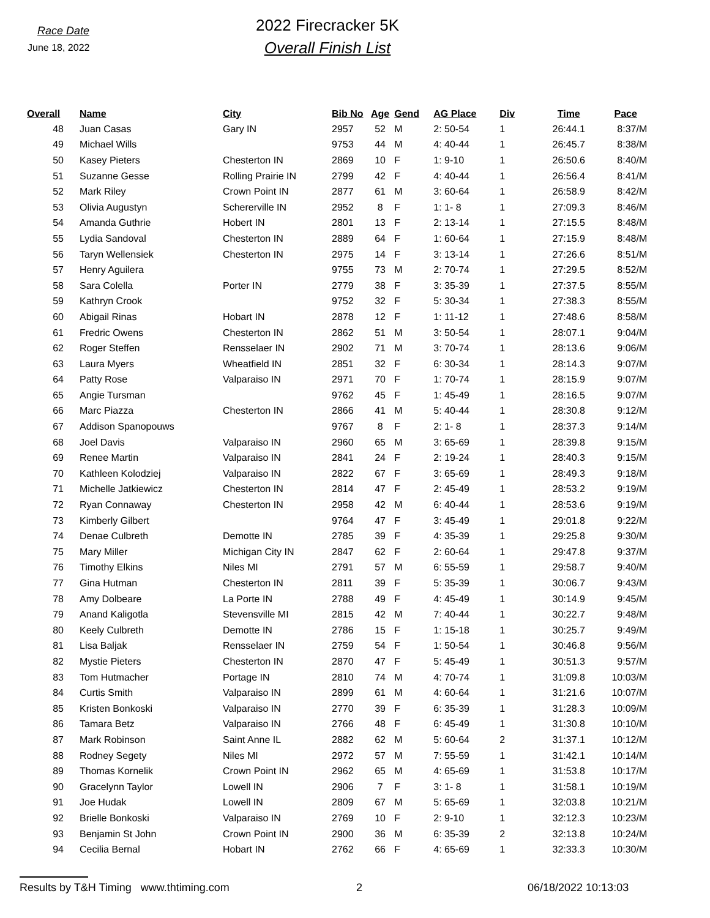Race Date
June 18, 2022
2022 Firecracker 5K
Overall Finish List
| Overall | Name | City | Bib No | Age | Gend | AG Place | Div | Time | Pace |
| --- | --- | --- | --- | --- | --- | --- | --- | --- | --- |
| 48 | Juan Casas | Gary IN | 2957 | 52 | M | 2: 50-54 | 1 | 26:44.1 | 8:37/M |
| 49 | Michael Wills | | 9753 | 44 | M | 4: 40-44 | 1 | 26:45.7 | 8:38/M |
| 50 | Kasey Pieters | Chesterton IN | 2869 | 10 | F | 1: 9-10 | 1 | 26:50.6 | 8:40/M |
| 51 | Suzanne Gesse | Rolling Prairie IN | 2799 | 42 | F | 4: 40-44 | 1 | 26:56.4 | 8:41/M |
| 52 | Mark Riley | Crown Point IN | 2877 | 61 | M | 3: 60-64 | 1 | 26:58.9 | 8:42/M |
| 53 | Olivia Augustyn | Schererville IN | 2952 | 8 | F | 1: 1- 8 | 1 | 27:09.3 | 8:46/M |
| 54 | Amanda Guthrie | Hobert IN | 2801 | 13 | F | 2: 13-14 | 1 | 27:15.5 | 8:48/M |
| 55 | Lydia Sandoval | Chesterton IN | 2889 | 64 | F | 1: 60-64 | 1 | 27:15.9 | 8:48/M |
| 56 | Taryn Wellensiek | Chesterton IN | 2975 | 14 | F | 3: 13-14 | 1 | 27:26.6 | 8:51/M |
| 57 | Henry Aguilera | | 9755 | 73 | M | 2: 70-74 | 1 | 27:29.5 | 8:52/M |
| 58 | Sara Colella | Porter IN | 2779 | 38 | F | 3: 35-39 | 1 | 27:37.5 | 8:55/M |
| 59 | Kathryn Crook | | 9752 | 32 | F | 5: 30-34 | 1 | 27:38.3 | 8:55/M |
| 60 | Abigail Rinas | Hobart IN | 2878 | 12 | F | 1: 11-12 | 1 | 27:48.6 | 8:58/M |
| 61 | Fredric Owens | Chesterton IN | 2862 | 51 | M | 3: 50-54 | 1 | 28:07.1 | 9:04/M |
| 62 | Roger Steffen | Rensselaer IN | 2902 | 71 | M | 3: 70-74 | 1 | 28:13.6 | 9:06/M |
| 63 | Laura Myers | Wheatfield IN | 2851 | 32 | F | 6: 30-34 | 1 | 28:14.3 | 9:07/M |
| 64 | Patty Rose | Valparaiso IN | 2971 | 70 | F | 1: 70-74 | 1 | 28:15.9 | 9:07/M |
| 65 | Angie Tursman | | 9762 | 45 | F | 1: 45-49 | 1 | 28:16.5 | 9:07/M |
| 66 | Marc Piazza | Chesterton IN | 2866 | 41 | M | 5: 40-44 | 1 | 28:30.8 | 9:12/M |
| 67 | Addison Spanopouws | | 9767 | 8 | F | 2: 1- 8 | 1 | 28:37.3 | 9:14/M |
| 68 | Joel Davis | Valparaiso IN | 2960 | 65 | M | 3: 65-69 | 1 | 28:39.8 | 9:15/M |
| 69 | Renee Martin | Valparaiso IN | 2841 | 24 | F | 2: 19-24 | 1 | 28:40.3 | 9:15/M |
| 70 | Kathleen Kolodziej | Valparaiso IN | 2822 | 67 | F | 3: 65-69 | 1 | 28:49.3 | 9:18/M |
| 71 | Michelle Jatkiewicz | Chesterton IN | 2814 | 47 | F | 2: 45-49 | 1 | 28:53.2 | 9:19/M |
| 72 | Ryan Connaway | Chesterton IN | 2958 | 42 | M | 6: 40-44 | 1 | 28:53.6 | 9:19/M |
| 73 | Kimberly Gilbert | | 9764 | 47 | F | 3: 45-49 | 1 | 29:01.8 | 9:22/M |
| 74 | Denae Culbreth | Demotte IN | 2785 | 39 | F | 4: 35-39 | 1 | 29:25.8 | 9:30/M |
| 75 | Mary Miller | Michigan City IN | 2847 | 62 | F | 2: 60-64 | 1 | 29:47.8 | 9:37/M |
| 76 | Timothy Elkins | Niles MI | 2791 | 57 | M | 6: 55-59 | 1 | 29:58.7 | 9:40/M |
| 77 | Gina Hutman | Chesterton IN | 2811 | 39 | F | 5: 35-39 | 1 | 30:06.7 | 9:43/M |
| 78 | Amy Dolbeare | La Porte IN | 2788 | 49 | F | 4: 45-49 | 1 | 30:14.9 | 9:45/M |
| 79 | Anand Kaligotla | Stevensville MI | 2815 | 42 | M | 7: 40-44 | 1 | 30:22.7 | 9:48/M |
| 80 | Keely Culbreth | Demotte IN | 2786 | 15 | F | 1: 15-18 | 1 | 30:25.7 | 9:49/M |
| 81 | Lisa Baljak | Rensselaer IN | 2759 | 54 | F | 1: 50-54 | 1 | 30:46.8 | 9:56/M |
| 82 | Mystie Pieters | Chesterton IN | 2870 | 47 | F | 5: 45-49 | 1 | 30:51.3 | 9:57/M |
| 83 | Tom Hutmacher | Portage IN | 2810 | 74 | M | 4: 70-74 | 1 | 31:09.8 | 10:03/M |
| 84 | Curtis Smith | Valparaiso IN | 2899 | 61 | M | 4: 60-64 | 1 | 31:21.6 | 10:07/M |
| 85 | Kristen Bonkoski | Valparaiso IN | 2770 | 39 | F | 6: 35-39 | 1 | 31:28.3 | 10:09/M |
| 86 | Tamara Betz | Valparaiso IN | 2766 | 48 | F | 6: 45-49 | 1 | 31:30.8 | 10:10/M |
| 87 | Mark Robinson | Saint Anne IL | 2882 | 62 | M | 5: 60-64 | 2 | 31:37.1 | 10:12/M |
| 88 | Rodney Segety | Niles MI | 2972 | 57 | M | 7: 55-59 | 1 | 31:42.1 | 10:14/M |
| 89 | Thomas Kornelik | Crown Point IN | 2962 | 65 | M | 4: 65-69 | 1 | 31:53.8 | 10:17/M |
| 90 | Gracelynn Taylor | Lowell IN | 2906 | 7 | F | 3: 1- 8 | 1 | 31:58.1 | 10:19/M |
| 91 | Joe Hudak | Lowell IN | 2809 | 67 | M | 5: 65-69 | 1 | 32:03.8 | 10:21/M |
| 92 | Brielle Bonkoski | Valparaiso IN | 2769 | 10 | F | 2: 9-10 | 1 | 32:12.3 | 10:23/M |
| 93 | Benjamin St John | Crown Point IN | 2900 | 36 | M | 6: 35-39 | 2 | 32:13.8 | 10:24/M |
| 94 | Cecilia Bernal | Hobart IN | 2762 | 66 | F | 4: 65-69 | 1 | 32:33.3 | 10:30/M |
Results by T&H Timing www.thtiming.com 2 06/18/2022 10:13:03